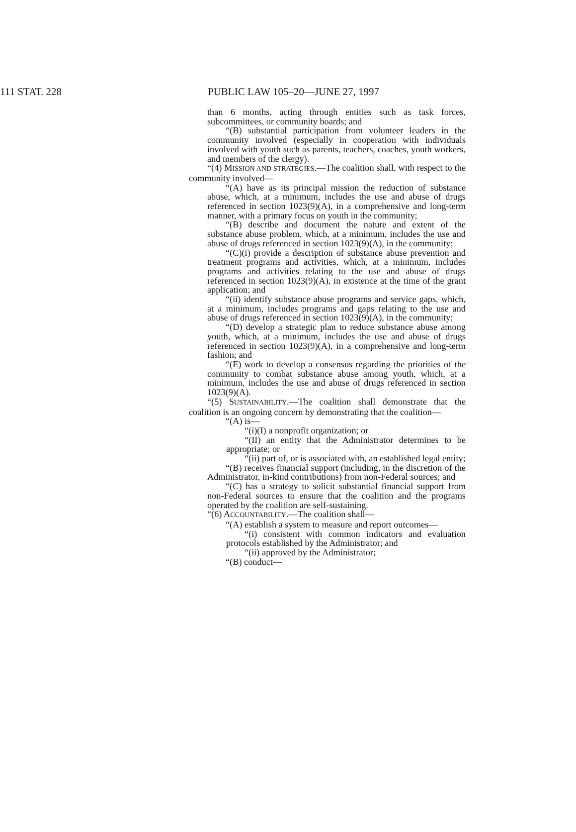111 STAT. 228 PUBLIC LAW 105–20—JUNE 27, 1997
than 6 months, acting through entities such as task forces, subcommittees, or community boards; and
“(B) substantial participation from volunteer leaders in the community involved (especially in cooperation with individuals involved with youth such as parents, teachers, coaches, youth workers, and members of the clergy).
“(4) MISSION AND STRATEGIES.—The coalition shall, with respect to the community involved—
“(A) have as its principal mission the reduction of substance abuse, which, at a minimum, includes the use and abuse of drugs referenced in section 1023(9)(A), in a comprehensive and long-term manner, with a primary focus on youth in the community;
“(B) describe and document the nature and extent of the substance abuse problem, which, at a minimum, includes the use and abuse of drugs referenced in section 1023(9)(A), in the community;
“(C)(i) provide a description of substance abuse prevention and treatment programs and activities, which, at a minimum, includes programs and activities relating to the use and abuse of drugs referenced in section 1023(9)(A), in existence at the time of the grant application; and
“(ii) identify substance abuse programs and service gaps, which, at a minimum, includes programs and gaps relating to the use and abuse of drugs referenced in section 1023(9)(A), in the community;
“(D) develop a strategic plan to reduce substance abuse among youth, which, at a minimum, includes the use and abuse of drugs referenced in section 1023(9)(A), in a comprehensive and long-term fashion; and
“(E) work to develop a consensus regarding the priorities of the community to combat substance abuse among youth, which, at a minimum, includes the use and abuse of drugs referenced in section 1023(9)(A).
“(5) SUSTAINABILITY.—The coalition shall demonstrate that the coalition is an ongoing concern by demonstrating that the coalition—
“(A) is—
“(i)(I) a nonprofit organization; or
“(II) an entity that the Administrator determines to be appropriate; or
“(ii) part of, or is associated with, an established legal entity;
“(B) receives financial support (including, in the discretion of the Administrator, in-kind contributions) from non-Federal sources; and
“(C) has a strategy to solicit substantial financial support from non-Federal sources to ensure that the coalition and the programs operated by the coalition are self-sustaining.
“(6) ACCOUNTABILITY.—The coalition shall—
“(A) establish a system to measure and report outcomes—
“(i) consistent with common indicators and evaluation protocols established by the Administrator; and
“(ii) approved by the Administrator;
“(B) conduct—